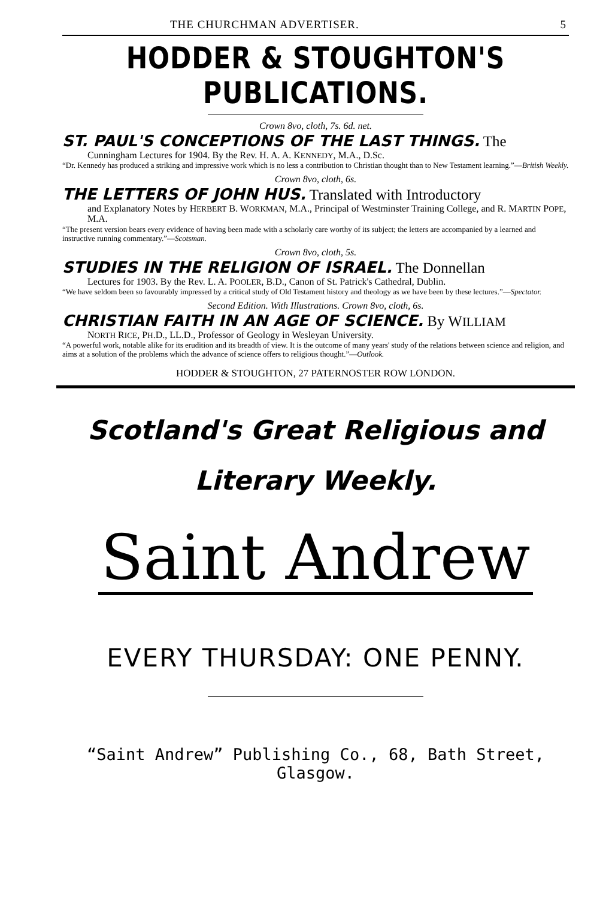THE CHURCHMAN ADVERTISER. 5
HODDER & STOUGHTON'S PUBLICATIONS.
Crown 8vo, cloth, 7s. 6d. net.
ST. PAUL'S CONCEPTIONS OF THE LAST THINGS. The
Cunningham Lectures for 1904. By the Rev. H. A. A. KENNEDY, M.A., D.Sc.
“Dr. Kennedy has produced a striking and impressive work which is no less a contribution to Christian thought than to New Testament learning.”—British Weekly.
Crown 8vo, cloth, 6s.
THE LETTERS OF JOHN HUS. Translated with Introductory
and Explanatory Notes by HERBERT B. WORKMAN, M.A., Principal of Westminster Training College, and R. MARTIN POPE, M.A.
“The present version bears every evidence of having been made with a scholarly care worthy of its subject; the letters are accompanied by a learned and instructive running commentary.”—Scotsman.
Crown 8vo, cloth, 5s.
STUDIES IN THE RELIGION OF ISRAEL. The Donnellan
Lectures for 1903. By the Rev. L. A. POOLER, B.D., Canon of St. Patrick's Cathedral, Dublin.
“We have seldom been so favourably impressed by a critical study of Old Testament history and theology as we have been by these lectures.”—Spectator.
Second Edition. With Illustrations. Crown 8vo, cloth, 6s.
CHRISTIAN FAITH IN AN AGE OF SCIENCE. By WILLIAM
NORTH RICE, PH.D., LL.D., Professor of Geology in Wesleyan University.
“A powerful work, notable alike for its erudition and its breadth of view. It is the outcome of many years' study of the relations between science and religion, and aims at a solution of the problems which the advance of science offers to religious thought.”—Outlook.
HODDER & STOUGHTON, 27 PATERNOSTER ROW LONDON.
Scotland's Great Religious and
Literary Weekly.
Saint Andrew
EVERY THURSDAY: ONE PENNY.
“Saint Andrew” Publishing Co., 68, Bath Street, Glasgow.